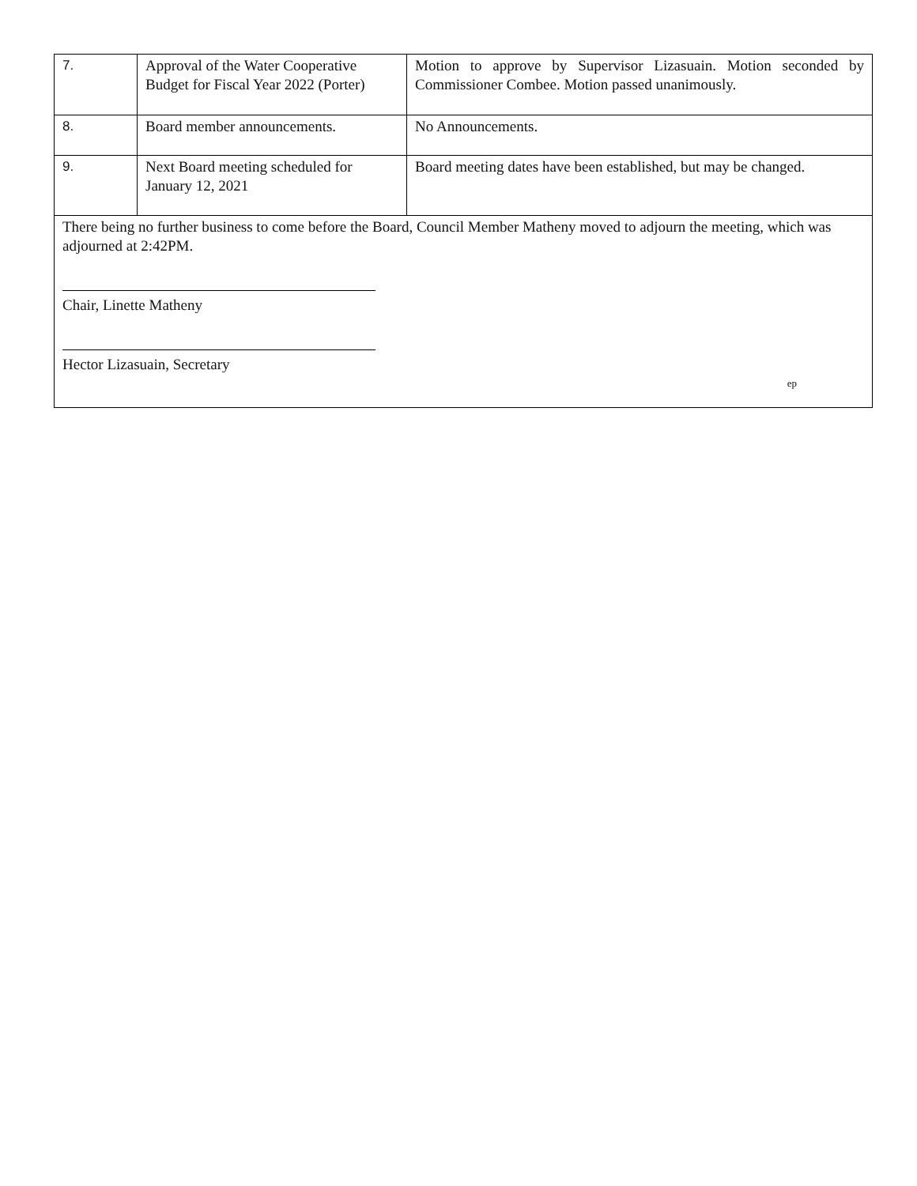| 7. | Approval of the Water Cooperative Budget for Fiscal Year 2022 (Porter) | Motion to approve by Supervisor Lizasuain. Motion seconded by Commissioner Combee. Motion passed unanimously. |
| 8. | Board member announcements. | No Announcements. |
| 9. | Next Board meeting scheduled for January 12, 2021 | Board meeting dates have been established, but may be changed. |
| There being no further business to come before the Board, Council Member Matheny moved to adjourn the meeting, which was adjourned at 2:42PM. Chair, Linette Matheny Hector Lizasuain, Secretary ep | | |